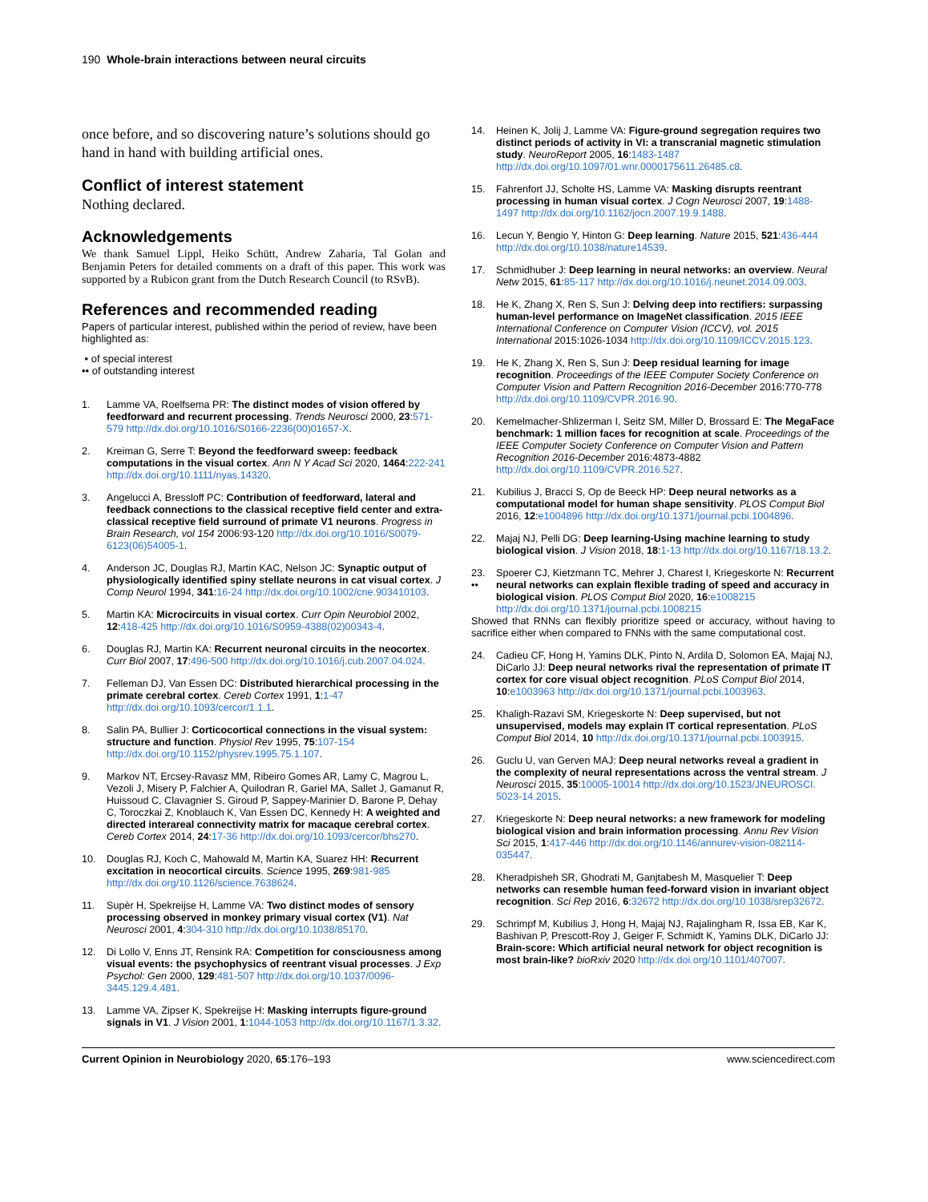190 Whole-brain interactions between neural circuits
once before, and so discovering nature’s solutions should go hand in hand with building artificial ones.
Conflict of interest statement
Nothing declared.
Acknowledgements
We thank Samuel Lippl, Heiko Schütt, Andrew Zaharia, Tal Golan and Benjamin Peters for detailed comments on a draft of this paper. This work was supported by a Rubicon grant from the Dutch Research Council (to RSvB).
References and recommended reading
Papers of particular interest, published within the period of review, have been highlighted as:
• of special interest
•• of outstanding interest
1. Lamme VA, Roelfsema PR: The distinct modes of vision offered by feedforward and recurrent processing. Trends Neurosci 2000, 23:571-579 http://dx.doi.org/10.1016/S0166-2236(00)01657-X.
2. Kreiman G, Serre T: Beyond the feedforward sweep: feedback computations in the visual cortex. Ann N Y Acad Sci 2020, 1464:222-241 http://dx.doi.org/10.1111/nyas.14320.
3. Angelucci A, Bressloff PC: Contribution of feedforward, lateral and feedback connections to the classical receptive field center and extra-classical receptive field surround of primate V1 neurons. Progress in Brain Research, vol 154 2006:93-120 http://dx.doi.org/10.1016/S0079-6123(06)54005-1.
4. Anderson JC, Douglas RJ, Martin KAC, Nelson JC: Synaptic output of physiologically identified spiny stellate neurons in cat visual cortex. J Comp Neurol 1994, 341:16-24 http://dx.doi.org/10.1002/cne.903410103.
5. Martin KA: Microcircuits in visual cortex. Curr Opin Neurobiol 2002, 12:418-425 http://dx.doi.org/10.1016/S0959-4388(02)00343-4.
6. Douglas RJ, Martin KA: Recurrent neuronal circuits in the neocortex. Curr Biol 2007, 17:496-500 http://dx.doi.org/10.1016/j.cub.2007.04.024.
7. Felleman DJ, Van Essen DC: Distributed hierarchical processing in the primate cerebral cortex. Cereb Cortex 1991, 1:1-47 http://dx.doi.org/10.1093/cercor/1.1.1.
8. Salin PA, Bullier J: Corticocortical connections in the visual system: structure and function. Physiol Rev 1995, 75:107-154 http://dx.doi.org/10.1152/physrev.1995.75.1.107.
9. Markov NT, Ercsey-Ravasz MM, Ribeiro Gomes AR, Lamy C, Magrou L, Vezoli J, Misery P, Falchier A, Quilodran R, Gariel MA, Sallet J, Gamanut R, Huissoud C, Clavagnier S, Giroud P, Sappey-Marinier D, Barone P, Dehay C, Toroczkai Z, Knoblauch K, Van Essen DC, Kennedy H: A weighted and directed interareal connectivity matrix for macaque cerebral cortex. Cereb Cortex 2014, 24:17-36 http://dx.doi.org/10.1093/cercor/bhs270.
10. Douglas RJ, Koch C, Mahowald M, Martin KA, Suarez HH: Recurrent excitation in neocortical circuits. Science 1995, 269:981-985 http://dx.doi.org/10.1126/science.7638624.
11. Supèr H, Spekreijse H, Lamme VA: Two distinct modes of sensory processing observed in monkey primary visual cortex (V1). Nat Neurosci 2001, 4:304-310 http://dx.doi.org/10.1038/85170.
12. Di Lollo V, Enns JT, Rensink RA: Competition for consciousness among visual events: the psychophysics of reentrant visual processes. J Exp Psychol: Gen 2000, 129:481-507 http://dx.doi.org/10.1037/0096-3445.129.4.481.
13. Lamme VA, Zipser K, Spekreijse H: Masking interrupts figure-ground signals in V1. J Vision 2001, 1:1044-1053 http://dx.doi.org/10.1167/1.3.32.
14. Heinen K, Jolij J, Lamme VA: Figure-ground segregation requires two distinct periods of activity in VI: a transcranial magnetic stimulation study. NeuroReport 2005, 16:1483-1487 http://dx.doi.org/10.1097/01.wnr.0000175611.26485.c8.
15. Fahrenfort JJ, Scholte HS, Lamme VA: Masking disrupts reentrant processing in human visual cortex. J Cogn Neurosci 2007, 19:1488-1497 http://dx.doi.org/10.1162/jocn.2007.19.9.1488.
16. Lecun Y, Bengio Y, Hinton G: Deep learning. Nature 2015, 521:436-444 http://dx.doi.org/10.1038/nature14539.
17. Schmidhuber J: Deep learning in neural networks: an overview. Neural Netw 2015, 61:85-117 http://dx.doi.org/10.1016/j.neunet.2014.09.003.
18. He K, Zhang X, Ren S, Sun J: Delving deep into rectifiers: surpassing human-level performance on ImageNet classification. 2015 IEEE International Conference on Computer Vision (ICCV), vol. 2015 International 2015:1026-1034 http://dx.doi.org/10.1109/ICCV.2015.123.
19. He K, Zhang X, Ren S, Sun J: Deep residual learning for image recognition. Proceedings of the IEEE Computer Society Conference on Computer Vision and Pattern Recognition 2016-December 2016:770-778 http://dx.doi.org/10.1109/CVPR.2016.90.
20. Kemelmacher-Shlizerman I, Seitz SM, Miller D, Brossard E: The MegaFace benchmark: 1 million faces for recognition at scale. Proceedings of the IEEE Computer Society Conference on Computer Vision and Pattern Recognition 2016-December 2016:4873-4882 http://dx.doi.org/10.1109/CVPR.2016.527.
21. Kubilius J, Bracci S, Op de Beeck HP: Deep neural networks as a computational model for human shape sensitivity. PLOS Comput Biol 2016, 12:e1004896 http://dx.doi.org/10.1371/journal.pcbi.1004896.
22. Majaj NJ, Pelli DG: Deep learning-Using machine learning to study biological vision. J Vision 2018, 18:1-13 http://dx.doi.org/10.1167/18.13.2.
23.
•• Spoerer CJ, Kietzmann TC, Mehrer J, Charest I, Kriegeskorte N: Recurrent neural networks can explain flexible trading of speed and accuracy in biological vision. PLOS Comput Biol 2020, 16:e1008215 http://dx.doi.org/10.1371/journal.pcbi.1008215
Showed that RNNs can flexibly prioritize speed or accuracy, without having to sacrifice either when compared to FNNs with the same computational cost.
24. Cadieu CF, Hong H, Yamins DLK, Pinto N, Ardila D, Solomon EA, Majaj NJ, DiCarlo JJ: Deep neural networks rival the representation of primate IT cortex for core visual object recognition. PLoS Comput Biol 2014, 10:e1003963 http://dx.doi.org/10.1371/journal.pcbi.1003963.
25. Khaligh-Razavi SM, Kriegeskorte N: Deep supervised, but not unsupervised, models may explain IT cortical representation. PLoS Comput Biol 2014, 10 http://dx.doi.org/10.1371/journal.pcbi.1003915.
26. Guclu U, van Gerven MAJ: Deep neural networks reveal a gradient in the complexity of neural representations across the ventral stream. J Neurosci 2015, 35:10005-10014 http://dx.doi.org/10.1523/JNEUROSCI. 5023-14.2015.
27. Kriegeskorte N: Deep neural networks: a new framework for modeling biological vision and brain information processing. Annu Rev Vision Sci 2015, 1:417-446 http://dx.doi.org/10.1146/annurev-vision-082114-035447.
28. Kheradpisheh SR, Ghodrati M, Ganjtabesh M, Masquelier T: Deep networks can resemble human feed-forward vision in invariant object recognition. Sci Rep 2016, 6:32672 http://dx.doi.org/10.1038/srep32672.
29. Schrimpf M, Kubilius J, Hong H, Majaj NJ, Rajalingham R, Issa EB, Kar K, Bashivan P, Prescott-Roy J, Geiger F, Schmidt K, Yamins DLK, DiCarlo JJ: Brain-score: Which artificial neural network for object recognition is most brain-like? bioRxiv 2020 http://dx.doi.org/10.1101/407007.
Current Opinion in Neurobiology 2020, 65:176–193 www.sciencedirect.com